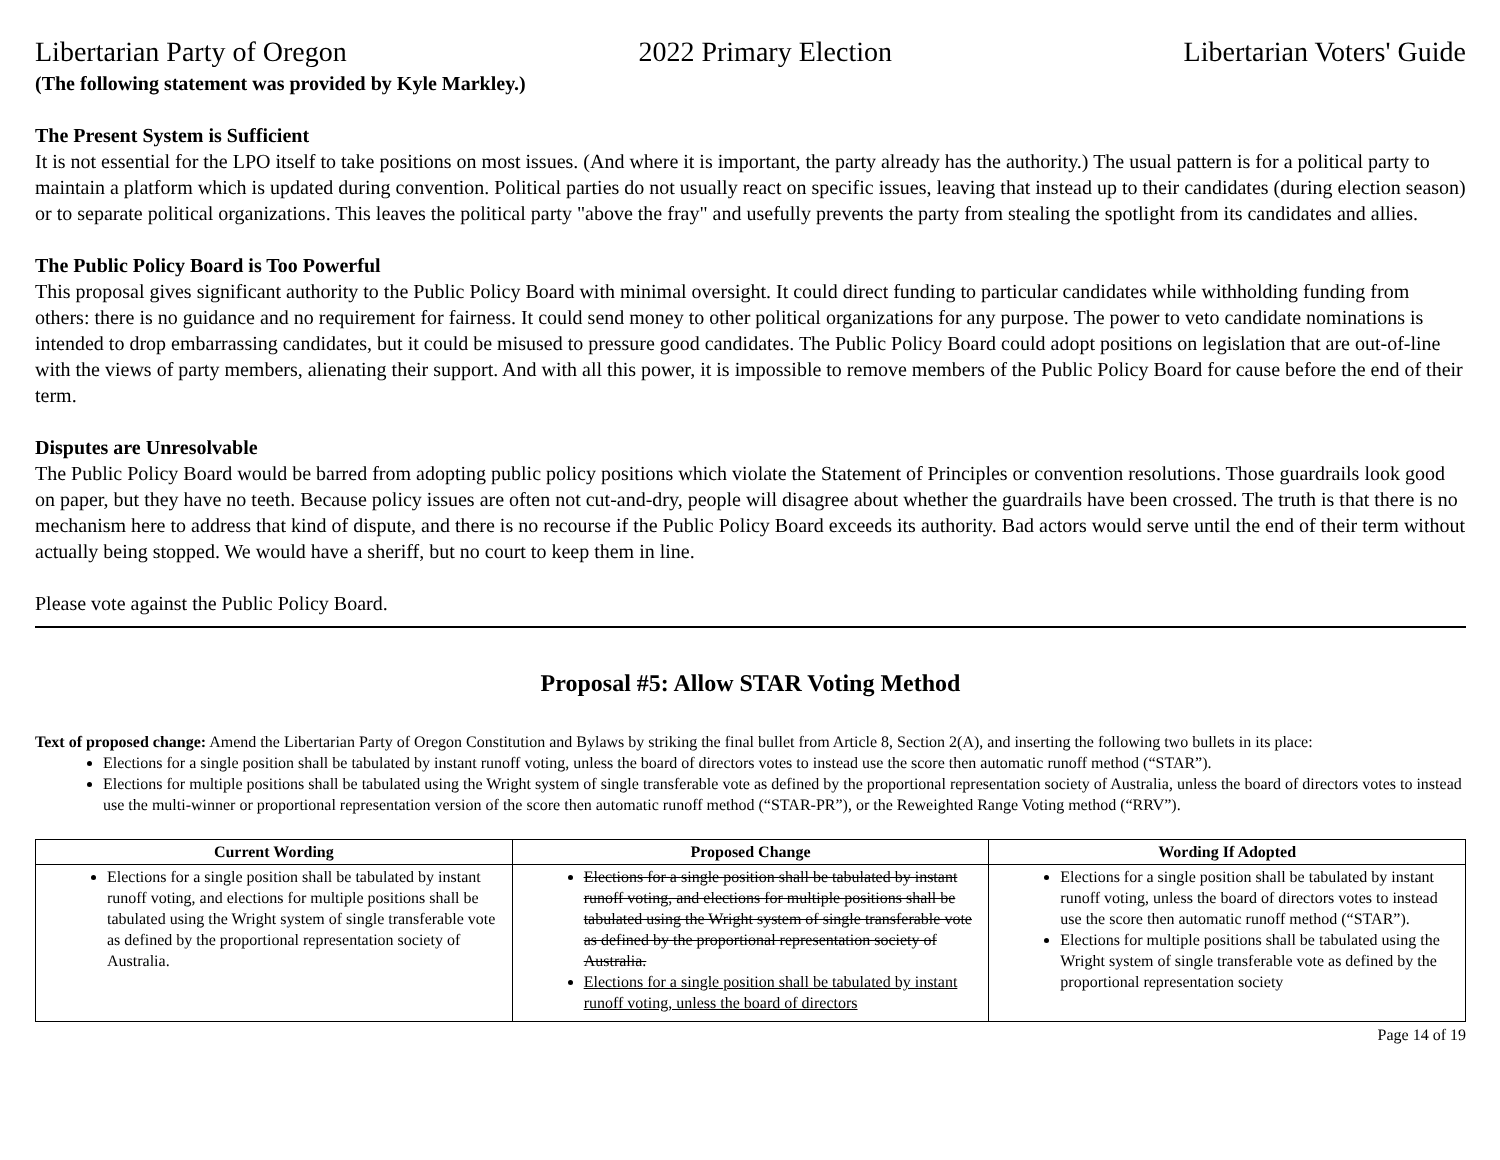Libertarian Party of Oregon 2022 Primary Election Libertarian Voters' Guide
(The following statement was provided by Kyle Markley.)
The Present System is Sufficient
It is not essential for the LPO itself to take positions on most issues. (And where it is important, the party already has the authority.) The usual pattern is for a political party to maintain a platform which is updated during convention. Political parties do not usually react on specific issues, leaving that instead up to their candidates (during election season) or to separate political organizations. This leaves the political party "above the fray" and usefully prevents the party from stealing the spotlight from its candidates and allies.
The Public Policy Board is Too Powerful
This proposal gives significant authority to the Public Policy Board with minimal oversight. It could direct funding to particular candidates while withholding funding from others: there is no guidance and no requirement for fairness. It could send money to other political organizations for any purpose. The power to veto candidate nominations is intended to drop embarrassing candidates, but it could be misused to pressure good candidates. The Public Policy Board could adopt positions on legislation that are out-of-line with the views of party members, alienating their support. And with all this power, it is impossible to remove members of the Public Policy Board for cause before the end of their term.
Disputes are Unresolvable
The Public Policy Board would be barred from adopting public policy positions which violate the Statement of Principles or convention resolutions. Those guardrails look good on paper, but they have no teeth. Because policy issues are often not cut-and-dry, people will disagree about whether the guardrails have been crossed. The truth is that there is no mechanism here to address that kind of dispute, and there is no recourse if the Public Policy Board exceeds its authority. Bad actors would serve until the end of their term without actually being stopped. We would have a sheriff, but no court to keep them in line.
Please vote against the Public Policy Board.
Proposal #5: Allow STAR Voting Method
Text of proposed change: Amend the Libertarian Party of Oregon Constitution and Bylaws by striking the final bullet from Article 8, Section 2(A), and inserting the following two bullets in its place:
Elections for a single position shall be tabulated by instant runoff voting, unless the board of directors votes to instead use the score then automatic runoff method (“STAR”).
Elections for multiple positions shall be tabulated using the Wright system of single transferable vote as defined by the proportional representation society of Australia, unless the board of directors votes to instead use the multi-winner or proportional representation version of the score then automatic runoff method (“STAR-PR”), or the Reweighted Range Voting method (“RRV”).
| Current Wording | Proposed Change | Wording If Adopted |
| --- | --- | --- |
| Elections for a single position shall be tabulated by instant runoff voting, and elections for multiple positions shall be tabulated using the Wright system of single transferable vote as defined by the proportional representation society of Australia. | Elections for a single position shall be tabulated by instant runoff voting, and elections for multiple positions shall be tabulated using the Wright system of single transferable vote as defined by the proportional representation society of Australia. Elections for a single position shall be tabulated by instant runoff voting, unless the board of directors | Elections for a single position shall be tabulated by instant runoff voting, unless the board of directors votes to instead use the score then automatic runoff method (“STAR”). Elections for multiple positions shall be tabulated using the Wright system of single transferable vote as defined by the proportional representation society |
Page 14 of 19